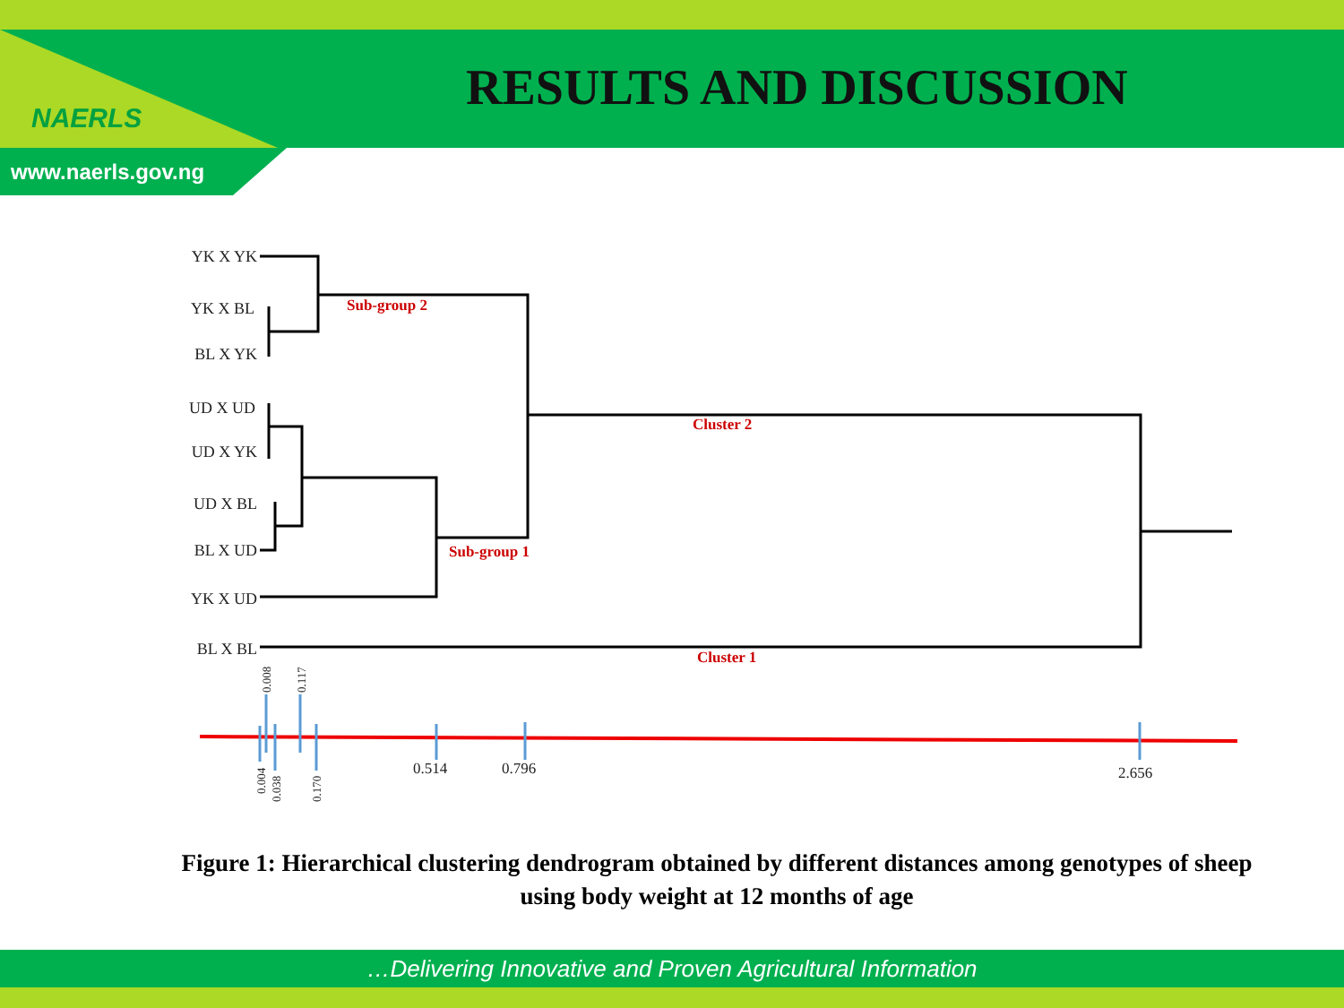NAERLS
www.naerls.gov.ng
RESULTS AND DISCUSSION
YK X YK
YK X BL
BL X YK
UD X UD
UD X YK
UD X BL
BL X UD
YK X UD
BL X BL
Sub-group 2
Cluster 2
Sub-group 1
Cluster 1
0.514
0.796
2.656
0.008
0.117
0.004
0.038
0.170
Figure 1: Hierarchical clustering dendrogram obtained by different distances among genotypes of sheep using body weight at 12 months of age
…Delivering Innovative and Proven Agricultural Information